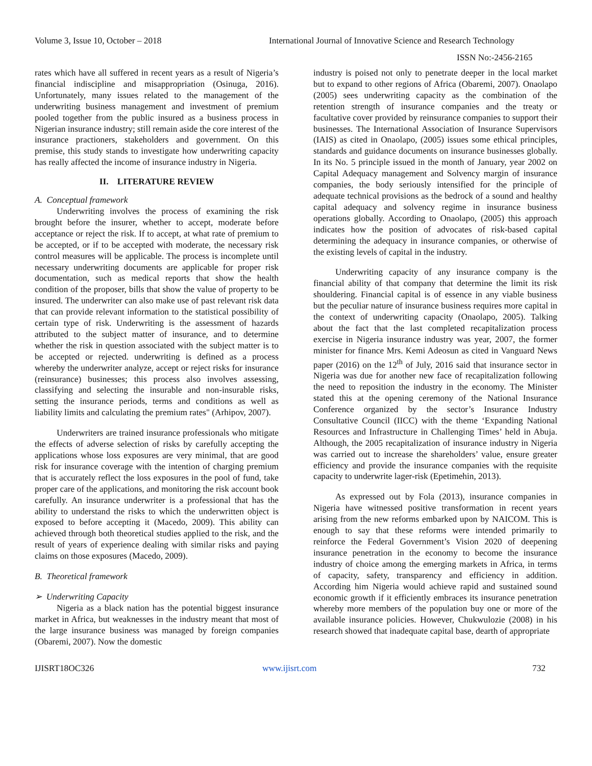Volume 3, Issue 10, October – 2018 International Journal of Innovative Science and Research Technology
ISSN No:-2456-2165
rates which have all suffered in recent years as a result of Nigeria’s financial indiscipline and misappropriation (Osinuga, 2016). Unfortunately, many issues related to the management of the underwriting business management and investment of premium pooled together from the public insured as a business process in Nigerian insurance industry; still remain aside the core interest of the insurance practioners, stakeholders and government. On this premise, this study stands to investigate how underwriting capacity has really affected the income of insurance industry in Nigeria.
II. LITERATURE REVIEW
A. Conceptual framework
Underwriting involves the process of examining the risk brought before the insurer, whether to accept, moderate before acceptance or reject the risk. If to accept, at what rate of premium to be accepted, or if to be accepted with moderate, the necessary risk control measures will be applicable. The process is incomplete until necessary underwriting documents are applicable for proper risk documentation, such as medical reports that show the health condition of the proposer, bills that show the value of property to be insured. The underwriter can also make use of past relevant risk data that can provide relevant information to the statistical possibility of certain type of risk. Underwriting is the assessment of hazards attributed to the subject matter of insurance, and to determine whether the risk in question associated with the subject matter is to be accepted or rejected. underwriting is defined as a process whereby the underwriter analyze, accept or reject risks for insurance (reinsurance) businesses; this process also involves assessing, classifying and selecting the insurable and non-insurable risks, setting the insurance periods, terms and conditions as well as liability limits and calculating the premium rates" (Arhipov, 2007).
Underwriters are trained insurance professionals who mitigate the effects of adverse selection of risks by carefully accepting the applications whose loss exposures are very minimal, that are good risk for insurance coverage with the intention of charging premium that is accurately reflect the loss exposures in the pool of fund, take proper care of the applications, and monitoring the risk account book carefully. An insurance underwriter is a professional that has the ability to understand the risks to which the underwritten object is exposed to before accepting it (Macedo, 2009). This ability can achieved through both theoretical studies applied to the risk, and the result of years of experience dealing with similar risks and paying claims on those exposures (Macedo, 2009).
B. Theoretical framework
➢ Underwriting Capacity
Nigeria as a black nation has the potential biggest insurance market in Africa, but weaknesses in the industry meant that most of the large insurance business was managed by foreign companies (Obaremi, 2007). Now the domestic
industry is poised not only to penetrate deeper in the local market but to expand to other regions of Africa (Obaremi, 2007). Onaolapo (2005) sees underwriting capacity as the combination of the retention strength of insurance companies and the treaty or facultative cover provided by reinsurance companies to support their businesses. The International Association of Insurance Supervisors (IAIS) as cited in Onaolapo, (2005) issues some ethical principles, standards and guidance documents on insurance businesses globally. In its No. 5 principle issued in the month of January, year 2002 on Capital Adequacy management and Solvency margin of insurance companies, the body seriously intensified for the principle of adequate technical provisions as the bedrock of a sound and healthy capital adequacy and solvency regime in insurance business operations globally. According to Onaolapo, (2005) this approach indicates how the position of advocates of risk-based capital determining the adequacy in insurance companies, or otherwise of the existing levels of capital in the industry.
Underwriting capacity of any insurance company is the financial ability of that company that determine the limit its risk shouldering. Financial capital is of essence in any viable business but the peculiar nature of insurance business requires more capital in the context of underwriting capacity (Onaolapo, 2005). Talking about the fact that the last completed recapitalization process exercise in Nigeria insurance industry was year, 2007, the former minister for finance Mrs. Kemi Adeosun as cited in Vanguard News paper (2016) on the 12<sup>th</sup> of July, 2016 said that insurance sector in Nigeria was due for another new face of recapitalization following the need to reposition the industry in the economy. The Minister stated this at the opening ceremony of the National Insurance Conference organized by the sector’s Insurance Industry Consultative Council (IICC) with the theme ‘Expanding National Resources and Infrastructure in Challenging Times’ held in Abuja. Although, the 2005 recapitalization of insurance industry in Nigeria was carried out to increase the shareholders’ value, ensure greater efficiency and provide the insurance companies with the requisite capacity to underwrite lager-risk (Epetimehin, 2013).
As expressed out by Fola (2013), insurance companies in Nigeria have witnessed positive transformation in recent years arising from the new reforms embarked upon by NAICOM. This is enough to say that these reforms were intended primarily to reinforce the Federal Government’s Vision 2020 of deepening insurance penetration in the economy to become the insurance industry of choice among the emerging markets in Africa, in terms of capacity, safety, transparency and efficiency in addition. According him Nigeria would achieve rapid and sustained sound economic growth if it efficiently embraces its insurance penetration whereby more members of the population buy one or more of the available insurance policies. However, Chukwulozie (2008) in his research showed that inadequate capital base, dearth of appropriate
IJISRT18OC326 www.ijisrt.com 732